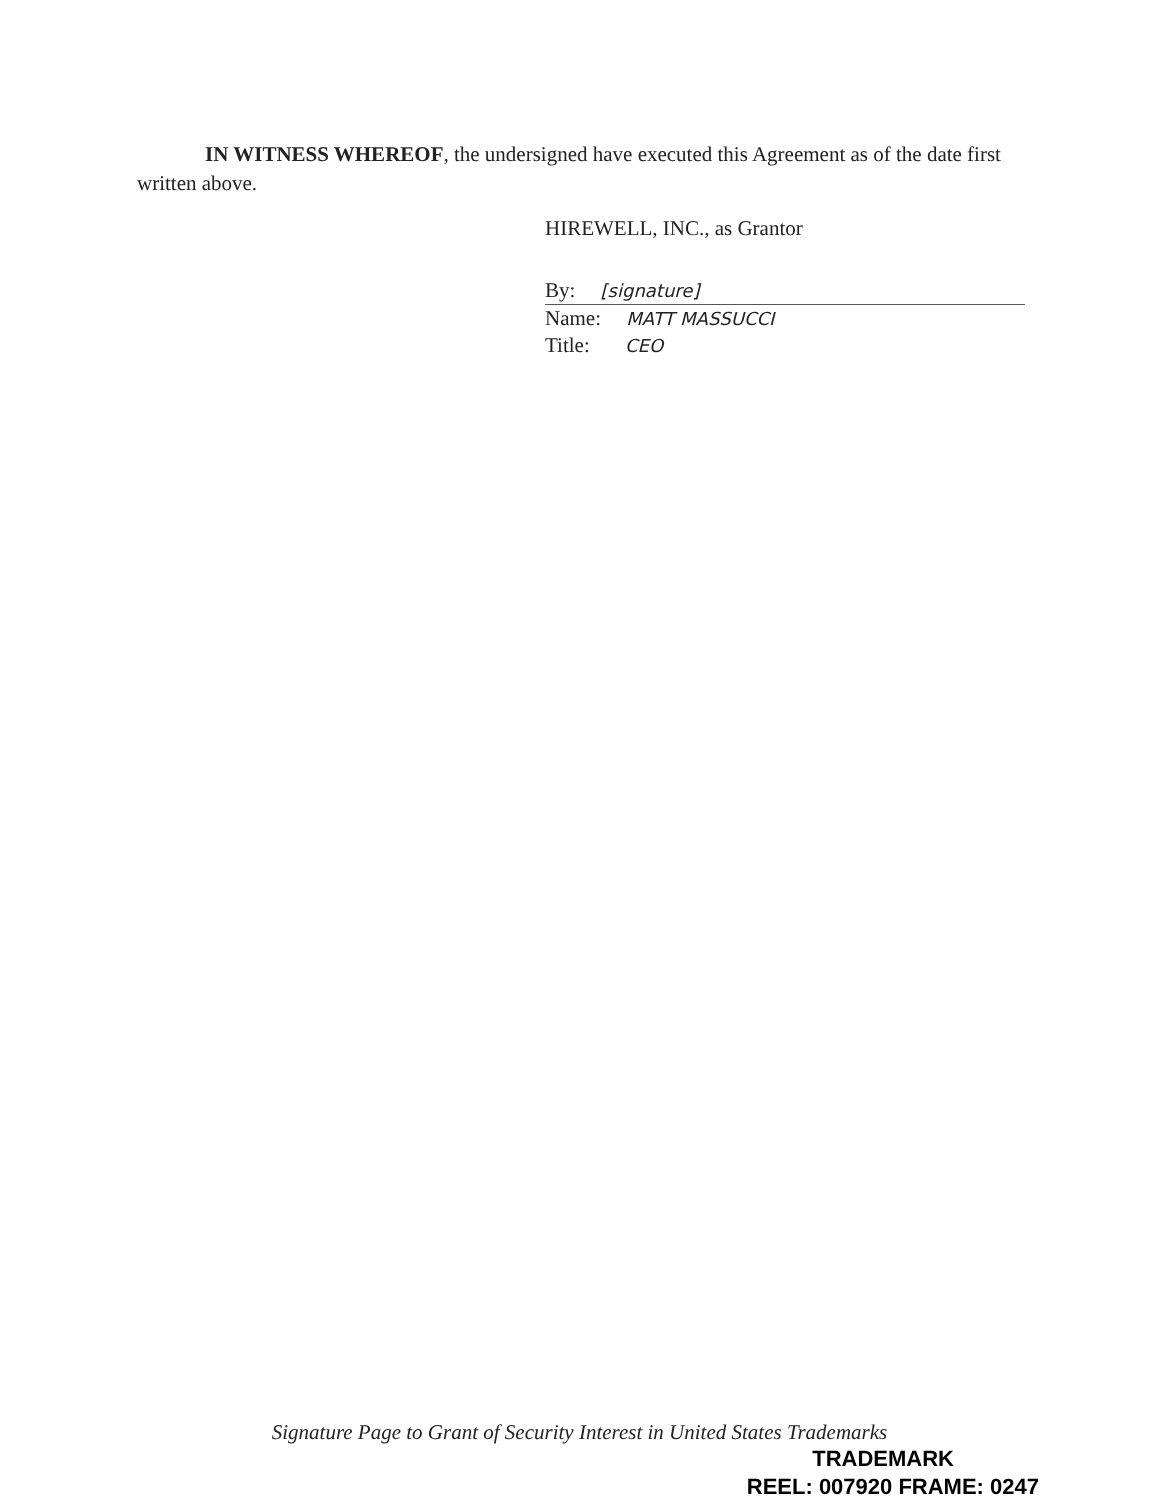IN WITNESS WHEREOF, the undersigned have executed this Agreement as of the date first written above.
HIREWELL, INC., as Grantor
By: [signature]
Name: MATT MASSUCCI
Title: CEO
Signature Page to Grant of Security Interest in United States Trademarks
TRADEMARK
REEL: 007920 FRAME: 0247